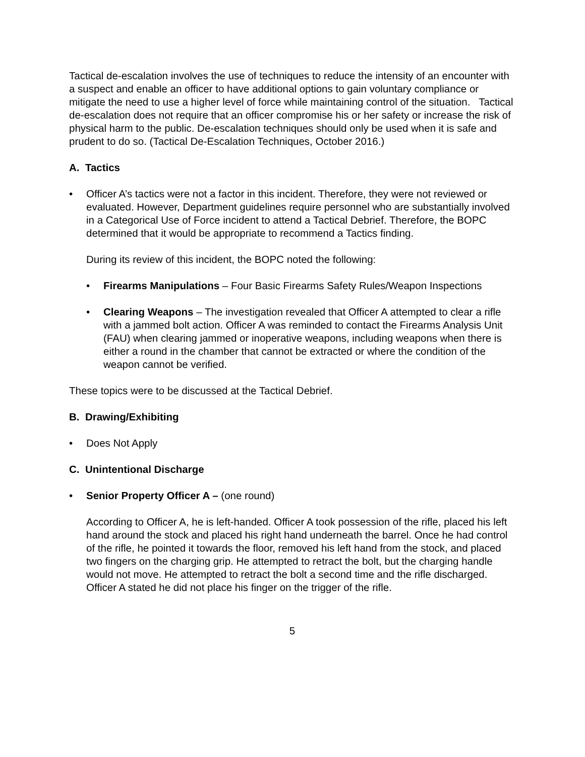Tactical de-escalation involves the use of techniques to reduce the intensity of an encounter with a suspect and enable an officer to have additional options to gain voluntary compliance or mitigate the need to use a higher level of force while maintaining control of the situation. Tactical de-escalation does not require that an officer compromise his or her safety or increase the risk of physical harm to the public. De-escalation techniques should only be used when it is safe and prudent to do so. (Tactical De-Escalation Techniques, October 2016.)
A. Tactics
• Officer A’s tactics were not a factor in this incident. Therefore, they were not reviewed or evaluated. However, Department guidelines require personnel who are substantially involved in a Categorical Use of Force incident to attend a Tactical Debrief. Therefore, the BOPC determined that it would be appropriate to recommend a Tactics finding.
During its review of this incident, the BOPC noted the following:
• Firearms Manipulations – Four Basic Firearms Safety Rules/Weapon Inspections
• Clearing Weapons – The investigation revealed that Officer A attempted to clear a rifle with a jammed bolt action. Officer A was reminded to contact the Firearms Analysis Unit (FAU) when clearing jammed or inoperative weapons, including weapons when there is either a round in the chamber that cannot be extracted or where the condition of the weapon cannot be verified.
These topics were to be discussed at the Tactical Debrief.
B. Drawing/Exhibiting
• Does Not Apply
C. Unintentional Discharge
• Senior Property Officer A – (one round)
According to Officer A, he is left-handed. Officer A took possession of the rifle, placed his left hand around the stock and placed his right hand underneath the barrel. Once he had control of the rifle, he pointed it towards the floor, removed his left hand from the stock, and placed two fingers on the charging grip. He attempted to retract the bolt, but the charging handle would not move. He attempted to retract the bolt a second time and the rifle discharged. Officer A stated he did not place his finger on the trigger of the rifle.
5